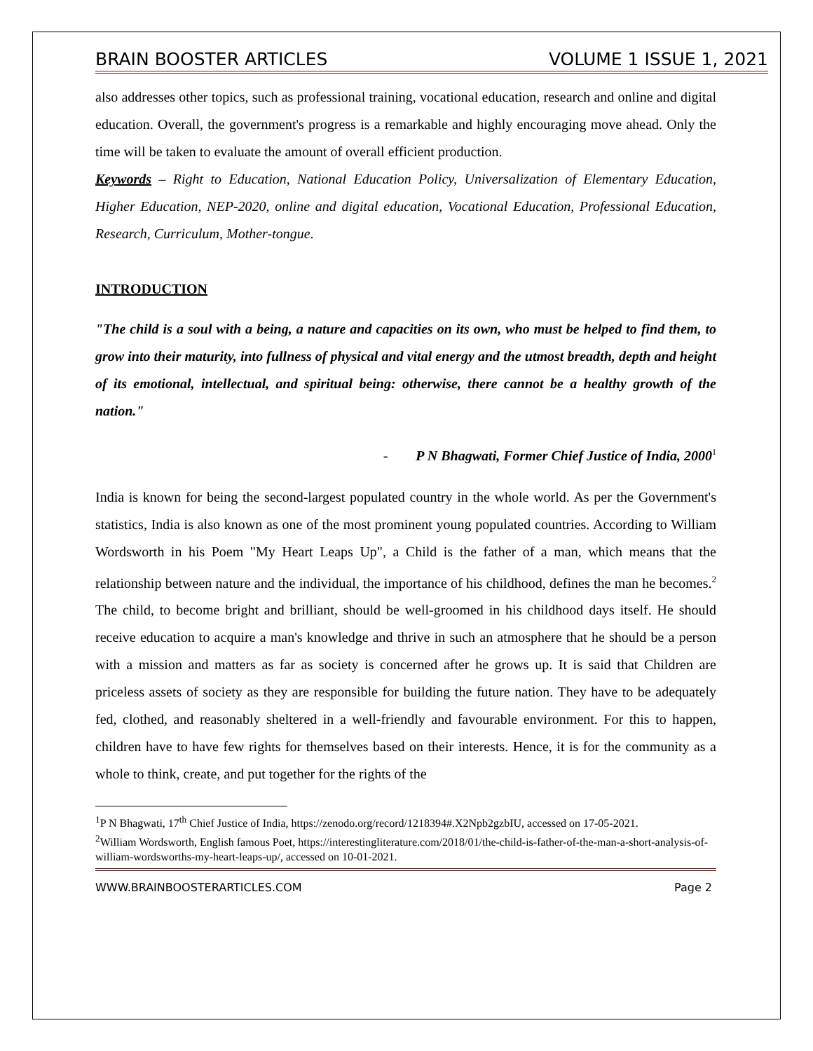BRAIN BOOSTER ARTICLES VOLUME 1 ISSUE 1, 2021
also addresses other topics, such as professional training, vocational education, research and online and digital education. Overall, the government's progress is a remarkable and highly encouraging move ahead. Only the time will be taken to evaluate the amount of overall efficient production.
Keywords – Right to Education, National Education Policy, Universalization of Elementary Education, Higher Education, NEP-2020, online and digital education, Vocational Education, Professional Education, Research, Curriculum, Mother-tongue.
INTRODUCTION
"The child is a soul with a being, a nature and capacities on its own, who must be helped to find them, to grow into their maturity, into fullness of physical and vital energy and the utmost breadth, depth and height of its emotional, intellectual, and spiritual being: otherwise, there cannot be a healthy growth of the nation."
- P N Bhagwati, Former Chief Justice of India, 2000<sup>1</sup>
India is known for being the second-largest populated country in the whole world. As per the Government's statistics, India is also known as one of the most prominent young populated countries. According to William Wordsworth in his Poem "My Heart Leaps Up", a Child is the father of a man, which means that the relationship between nature and the individual, the importance of his childhood, defines the man he becomes.<sup>2</sup> The child, to become bright and brilliant, should be well-groomed in his childhood days itself. He should receive education to acquire a man's knowledge and thrive in such an atmosphere that he should be a person with a mission and matters as far as society is concerned after he grows up. It is said that Children are priceless assets of society as they are responsible for building the future nation. They have to be adequately fed, clothed, and reasonably sheltered in a well-friendly and favourable environment. For this to happen, children have to have few rights for themselves based on their interests. Hence, it is for the community as a whole to think, create, and put together for the rights of the
<sup>1</sup> P N Bhagwati, 17<sup>th</sup> Chief Justice of India, https://zenodo.org/record/1218394#.X2Npb2gzbIU, accessed on 17-05-2021.
<sup>2</sup> William Wordsworth, English famous Poet, https://interestingliterature.com/2018/01/the-child-is-father-of-the-man-a-short-analysis-of-william-wordsworths-my-heart-leaps-up/, accessed on 10-01-2021.
WWW.BRAINBOOSTERARTICLES.COM Page 2